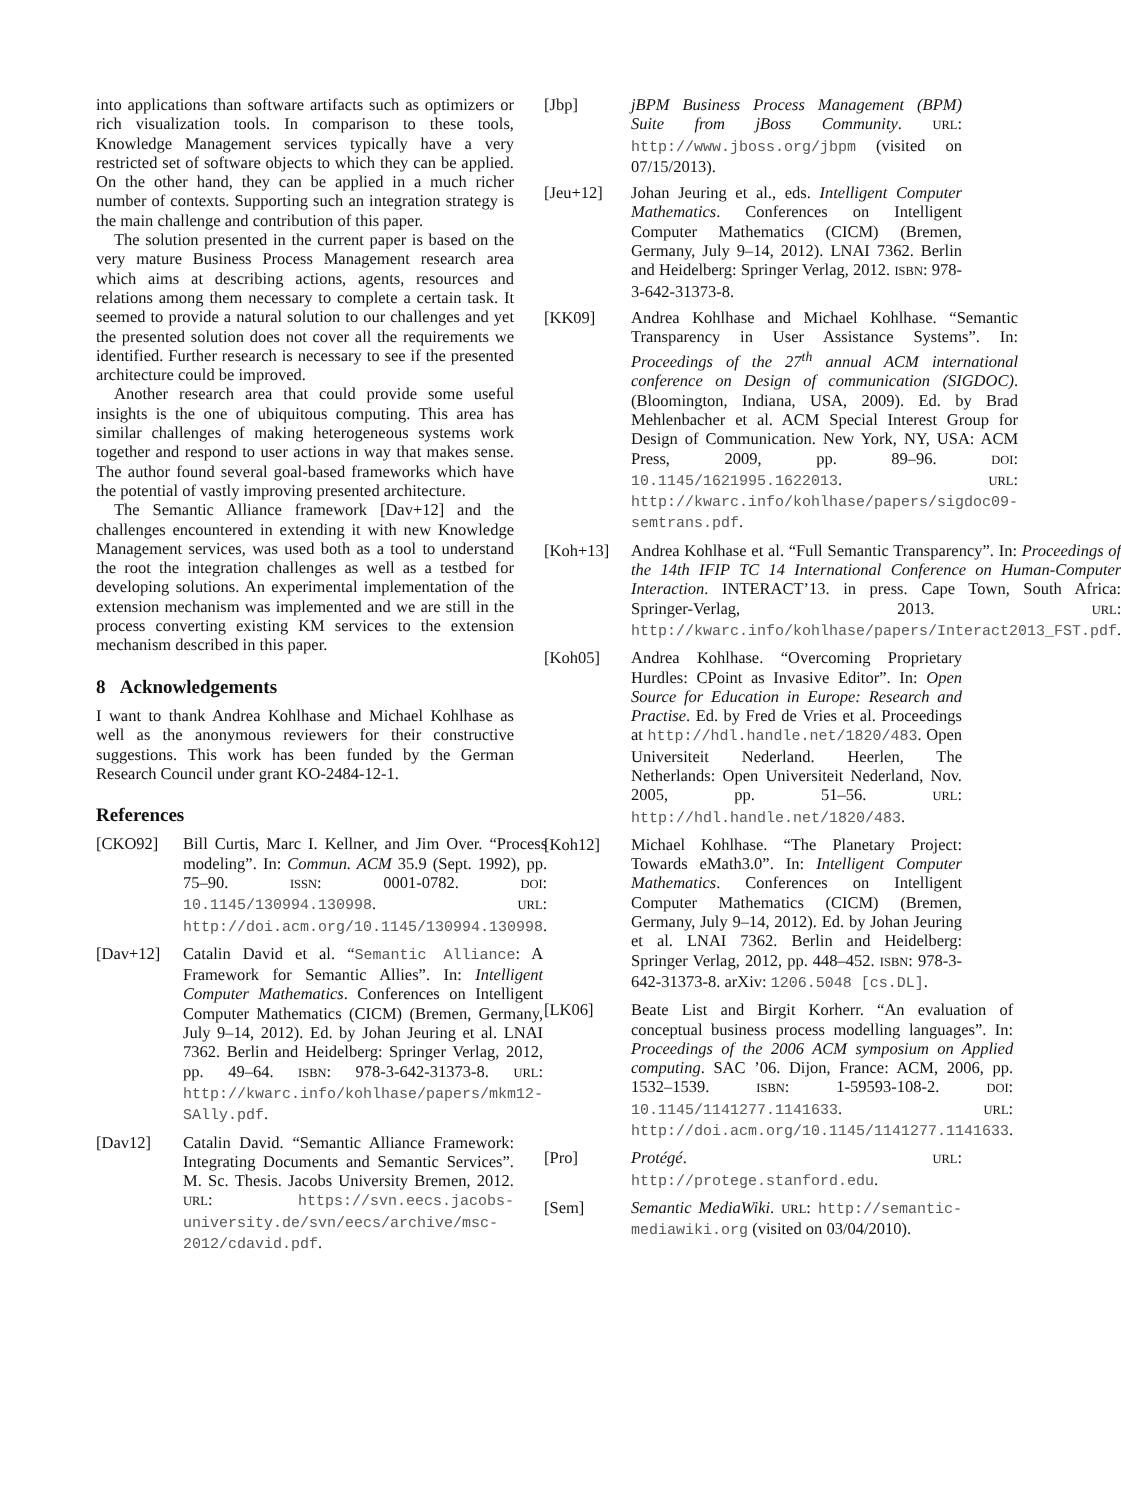into applications than software artifacts such as optimizers or rich visualization tools. In comparison to these tools, Knowledge Management services typically have a very restricted set of software objects to which they can be applied. On the other hand, they can be applied in a much richer number of contexts. Supporting such an integration strategy is the main challenge and contribution of this paper.
The solution presented in the current paper is based on the very mature Business Process Management research area which aims at describing actions, agents, resources and relations among them necessary to complete a certain task. It seemed to provide a natural solution to our challenges and yet the presented solution does not cover all the requirements we identified. Further research is necessary to see if the presented architecture could be improved.
Another research area that could provide some useful insights is the one of ubiquitous computing. This area has similar challenges of making heterogeneous systems work together and respond to user actions in way that makes sense. The author found several goal-based frameworks which have the potential of vastly improving presented architecture.
The Semantic Alliance framework [Dav+12] and the challenges encountered in extending it with new Knowledge Management services, was used both as a tool to understand the root the integration challenges as well as a testbed for developing solutions. An experimental implementation of the extension mechanism was implemented and we are still in the process converting existing KM services to the extension mechanism described in this paper.
8 Acknowledgements
I want to thank Andrea Kohlhase and Michael Kohlhase as well as the anonymous reviewers for their constructive suggestions. This work has been funded by the German Research Council under grant KO-2484-12-1.
References
[CKO92] Bill Curtis, Marc I. Kellner, and Jim Over. “Process modeling”. In: Commun. ACM 35.9 (Sept. 1992), pp. 75–90. ISSN: 0001-0782. DOI: 10.1145/130994.130998. URL: http://doi.acm.org/10.1145/130994.130998.
[Dav+12] Catalin David et al. “Semantic Alliance: A Framework for Semantic Allies”. In: Intelligent Computer Mathematics. Conferences on Intelligent Computer Mathematics (CICM) (Bremen, Germany, July 9–14, 2012). Ed. by Johan Jeuring et al. LNAI 7362. Berlin and Heidelberg: Springer Verlag, 2012, pp. 49–64. ISBN: 978-3-642-31373-8. URL: http://kwarc.info/kohlhase/papers/mkm12-SAlly.pdf.
[Dav12] Catalin David. “Semantic Alliance Framework: Integrating Documents and Semantic Services”. M. Sc. Thesis. Jacobs University Bremen, 2012. URL: https://svn.eecs.jacobs-university.de/svn/eecs/archive/msc-2012/cdavid.pdf.
[Jbp] jBPM Business Process Management (BPM) Suite from jBoss Community. URL: http://www.jboss.org/jbpm (visited on 07/15/2013).
[Jeu+12] Johan Jeuring et al., eds. Intelligent Computer Mathematics. Conferences on Intelligent Computer Mathematics (CICM) (Bremen, Germany, July 9–14, 2012). LNAI 7362. Berlin and Heidelberg: Springer Verlag, 2012. ISBN: 978-3-642-31373-8.
[KK09] Andrea Kohlhase and Michael Kohlhase. “Semantic Transparency in User Assistance Systems”. In: Proceedings of the 27<sup>th</sup> annual ACM international conference on Design of communication (SIGDOC). (Bloomington, Indiana, USA, 2009). Ed. by Brad Mehlenbacher et al. ACM Special Interest Group for Design of Communication. New York, NY, USA: ACM Press, 2009, pp. 89–96. DOI: 10.1145/1621995.1622013. URL: http://kwarc.info/kohlhase/papers/sigdoc09-semtrans.pdf.
[Koh+13] Andrea Kohlhase et al. “Full Semantic Transparency”. In: Proceedings of the 14th IFIP TC 14 International Conference on Human-Computer Interaction. INTERACT’13. in press. Cape Town, South Africa: Springer-Verlag, 2013. URL: http://kwarc.info/kohlhase/papers/Interact2013_FST.pdf.
[Koh05] Andrea Kohlhase. “Overcoming Proprietary Hurdles: CPoint as Invasive Editor”. In: Open Source for Education in Europe: Research and Practise. Ed. by Fred de Vries et al. Proceedings at http://hdl.handle.net/1820/483. Open Universiteit Nederland. Heerlen, The Netherlands: Open Universiteit Nederland, Nov. 2005, pp. 51–56. URL: http://hdl.handle.net/1820/483.
[Koh12] Michael Kohlhase. “The Planetary Project: Towards eMath3.0”. In: Intelligent Computer Mathematics. Conferences on Intelligent Computer Mathematics (CICM) (Bremen, Germany, July 9–14, 2012). Ed. by Johan Jeuring et al. LNAI 7362. Berlin and Heidelberg: Springer Verlag, 2012, pp. 448–452. ISBN: 978-3-642-31373-8. arXiv: 1206.5048 [cs.DL].
[LK06] Beate List and Birgit Korherr. “An evaluation of conceptual business process modelling languages”. In: Proceedings of the 2006 ACM symposium on Applied computing. SAC ’06. Dijon, France: ACM, 2006, pp. 1532–1539. ISBN: 1-59593-108-2. DOI: 10.1145/1141277.1141633. URL: http://doi.acm.org/10.1145/1141277.1141633.
[Pro] Protégé. URL: http://protege.stanford.edu.
[Sem] Semantic MediaWiki. URL: http://semantic-mediawiki.org (visited on 03/04/2010).